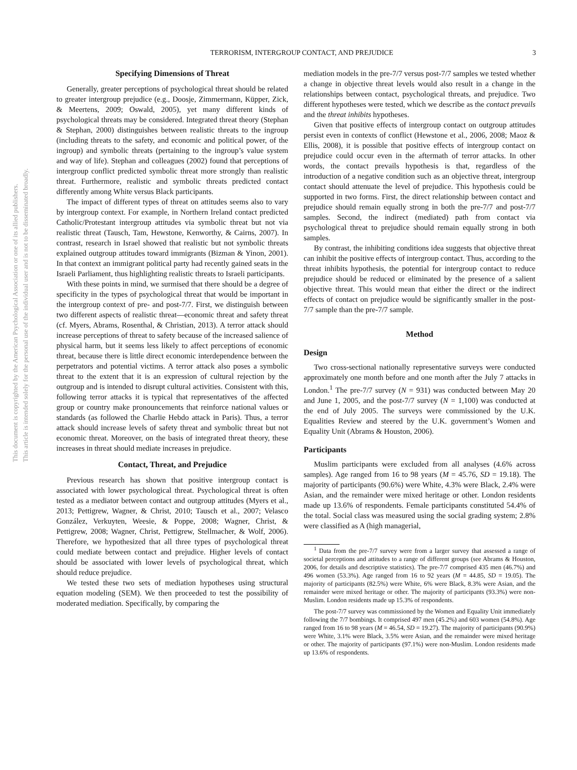This document is copyrighted by the American Psychological Association or one of its allied publishers.
This article is intended solely for the personal use of the individual user and is not to be disseminated broadly.
TERRORISM, INTERGROUP CONTACT, AND PREJUDICE 3
Specifying Dimensions of Threat
Generally, greater perceptions of psychological threat should be related to greater intergroup prejudice (e.g., Doosje, Zimmermann, Küpper, Zick, & Meertens, 2009; Oswald, 2005), yet many different kinds of psychological threats may be considered. Integrated threat theory (Stephan & Stephan, 2000) distinguishes between realistic threats to the ingroup (including threats to the safety, and economic and political power, of the ingroup) and symbolic threats (pertaining to the ingroup’s value system and way of life). Stephan and colleagues (2002) found that perceptions of intergroup conflict predicted symbolic threat more strongly than realistic threat. Furthermore, realistic and symbolic threats predicted contact differently among White versus Black participants.
The impact of different types of threat on attitudes seems also to vary by intergroup context. For example, in Northern Ireland contact predicted Catholic/Protestant intergroup attitudes via symbolic threat but not via realistic threat (Tausch, Tam, Hewstone, Kenworthy, & Cairns, 2007). In contrast, research in Israel showed that realistic but not symbolic threats explained outgroup attitudes toward immigrants (Bizman & Yinon, 2001). In that context an immigrant political party had recently gained seats in the Israeli Parliament, thus highlighting realistic threats to Israeli participants.
With these points in mind, we surmised that there should be a degree of specificity in the types of psychological threat that would be important in the intergroup context of pre- and post-7/7. First, we distinguish between two different aspects of realistic threat—economic threat and safety threat (cf. Myers, Abrams, Rosenthal, & Christian, 2013). A terror attack should increase perceptions of threat to safety because of the increased salience of physical harm, but it seems less likely to affect perceptions of economic threat, because there is little direct economic interdependence between the perpetrators and potential victims. A terror attack also poses a symbolic threat to the extent that it is an expression of cultural rejection by the outgroup and is intended to disrupt cultural activities. Consistent with this, following terror attacks it is typical that representatives of the affected group or country make pronouncements that reinforce national values or standards (as followed the Charlie Hebdo attack in Paris). Thus, a terror attack should increase levels of safety threat and symbolic threat but not economic threat. Moreover, on the basis of integrated threat theory, these increases in threat should mediate increases in prejudice.
Contact, Threat, and Prejudice
Previous research has shown that positive intergroup contact is associated with lower psychological threat. Psychological threat is often tested as a mediator between contact and outgroup attitudes (Myers et al., 2013; Pettigrew, Wagner, & Christ, 2010; Tausch et al., 2007; Velasco González, Verkuyten, Weesie, & Poppe, 2008; Wagner, Christ, & Pettigrew, 2008; Wagner, Christ, Pettigrew, Stellmacher, & Wolf, 2006). Therefore, we hypothesized that all three types of psychological threat could mediate between contact and prejudice. Higher levels of contact should be associated with lower levels of psychological threat, which should reduce prejudice.
We tested these two sets of mediation hypotheses using structural equation modeling (SEM). We then proceeded to test the possibility of moderated mediation. Specifically, by comparing the
mediation models in the pre-7/7 versus post-7/7 samples we tested whether a change in objective threat levels would also result in a change in the relationships between contact, psychological threats, and prejudice. Two different hypotheses were tested, which we describe as the contact prevails and the threat inhibits hypotheses.
Given that positive effects of intergroup contact on outgroup attitudes persist even in contexts of conflict (Hewstone et al., 2006, 2008; Maoz & Ellis, 2008), it is possible that positive effects of intergroup contact on prejudice could occur even in the aftermath of terror attacks. In other words, the contact prevails hypothesis is that, regardless of the introduction of a negative condition such as an objective threat, intergroup contact should attenuate the level of prejudice. This hypothesis could be supported in two forms. First, the direct relationship between contact and prejudice should remain equally strong in both the pre-7/7 and post-7/7 samples. Second, the indirect (mediated) path from contact via psychological threat to prejudice should remain equally strong in both samples.
By contrast, the inhibiting conditions idea suggests that objective threat can inhibit the positive effects of intergroup contact. Thus, according to the threat inhibits hypothesis, the potential for intergroup contact to reduce prejudice should be reduced or eliminated by the presence of a salient objective threat. This would mean that either the direct or the indirect effects of contact on prejudice would be significantly smaller in the post-7/7 sample than the pre-7/7 sample.
Method
Design
Two cross-sectional nationally representative surveys were conducted approximately one month before and one month after the July 7 attacks in London.<sup>1</sup> The pre-7/7 survey (N = 931) was conducted between May 20 and June 1, 2005, and the post-7/7 survey (N = 1,100) was conducted at the end of July 2005. The surveys were commissioned by the U.K. Equalities Review and steered by the U.K. government’s Women and Equality Unit (Abrams & Houston, 2006).
Participants
Muslim participants were excluded from all analyses (4.6% across samples). Age ranged from 16 to 98 years (M = 45.76, SD = 19.18). The majority of participants (90.6%) were White, 4.3% were Black, 2.4% were Asian, and the remainder were mixed heritage or other. London residents made up 13.6% of respondents. Female participants constituted 54.4% of the total. Social class was measured using the social grading system; 2.8% were classified as A (high managerial,
<sup>1</sup> Data from the pre-7/7 survey were from a larger survey that assessed a range of societal perceptions and attitudes to a range of different groups (see Abrams & Houston, 2006, for details and descriptive statistics). The pre-7/7 comprised 435 men (46.7%) and 496 women (53.3%). Age ranged from 16 to 92 years (M = 44.85, SD = 19.05). The majority of participants (82.5%) were White, 6% were Black, 8.3% were Asian, and the remainder were mixed heritage or other. The majority of participants (93.3%) were non-Muslim. London residents made up 15.3% of respondents.
The post-7/7 survey was commissioned by the Women and Equality Unit immediately following the 7/7 bombings. It comprised 497 men (45.2%) and 603 women (54.8%). Age ranged from 16 to 98 years (M = 46.54, SD = 19.27). The majority of participants (90.9%) were White, 3.1% were Black, 3.5% were Asian, and the remainder were mixed heritage or other. The majority of participants (97.1%) were non-Muslim. London residents made up 13.6% of respondents.